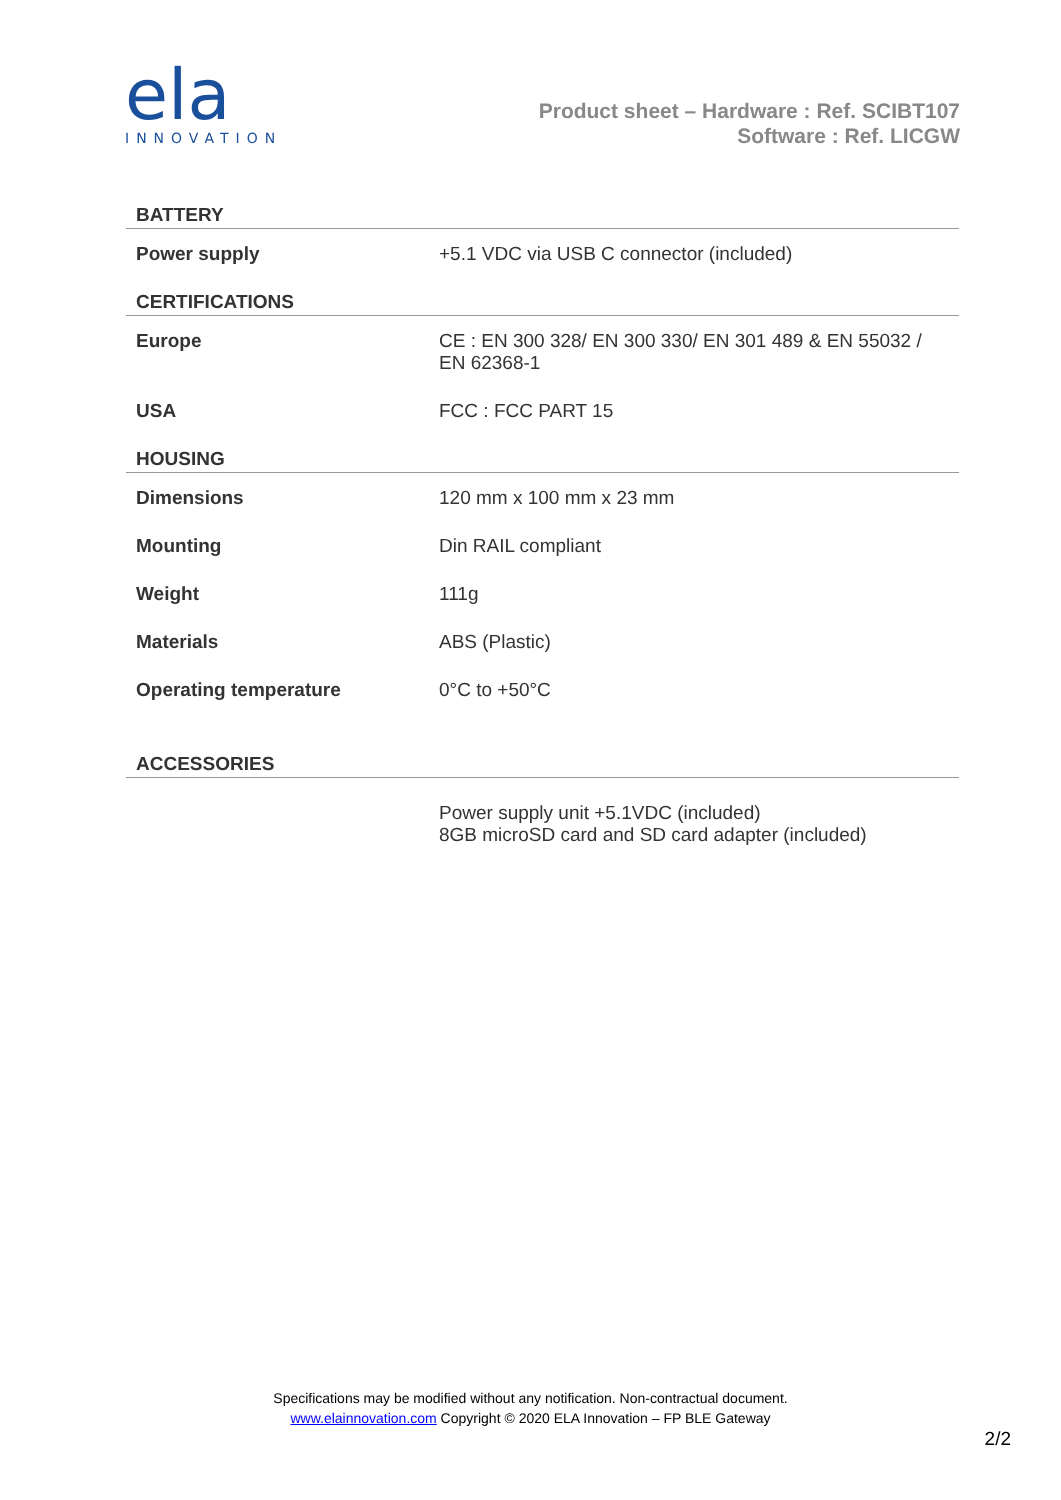ela
INNOVATION
Product sheet – Hardware : Ref. SCIBT107
Software : Ref. LICGW
| BATTERY | |
| Power supply | +5.1 VDC via USB C connector (included) |
| CERTIFICATIONS | |
| Europe | CE : EN 300 328/ EN 300 330/ EN 301 489 & EN 55032 / EN 62368-1 |
| USA | FCC : FCC PART 15 |
| HOUSING | |
| Dimensions | 120 mm x 100 mm x 23 mm |
| Mounting | Din RAIL compliant |
| Weight | 111g |
| Materials | ABS (Plastic) |
| Operating temperature | 0°C to +50°C |
| ACCESSORIES | |
| | Power supply unit +5.1VDC (included) 8GB microSD card and SD card adapter (included) |
Specifications may be modified without any notification. Non-contractual document.
www.elainnovation.com Copyright © 2020 ELA Innovation – FP BLE Gateway
2/2